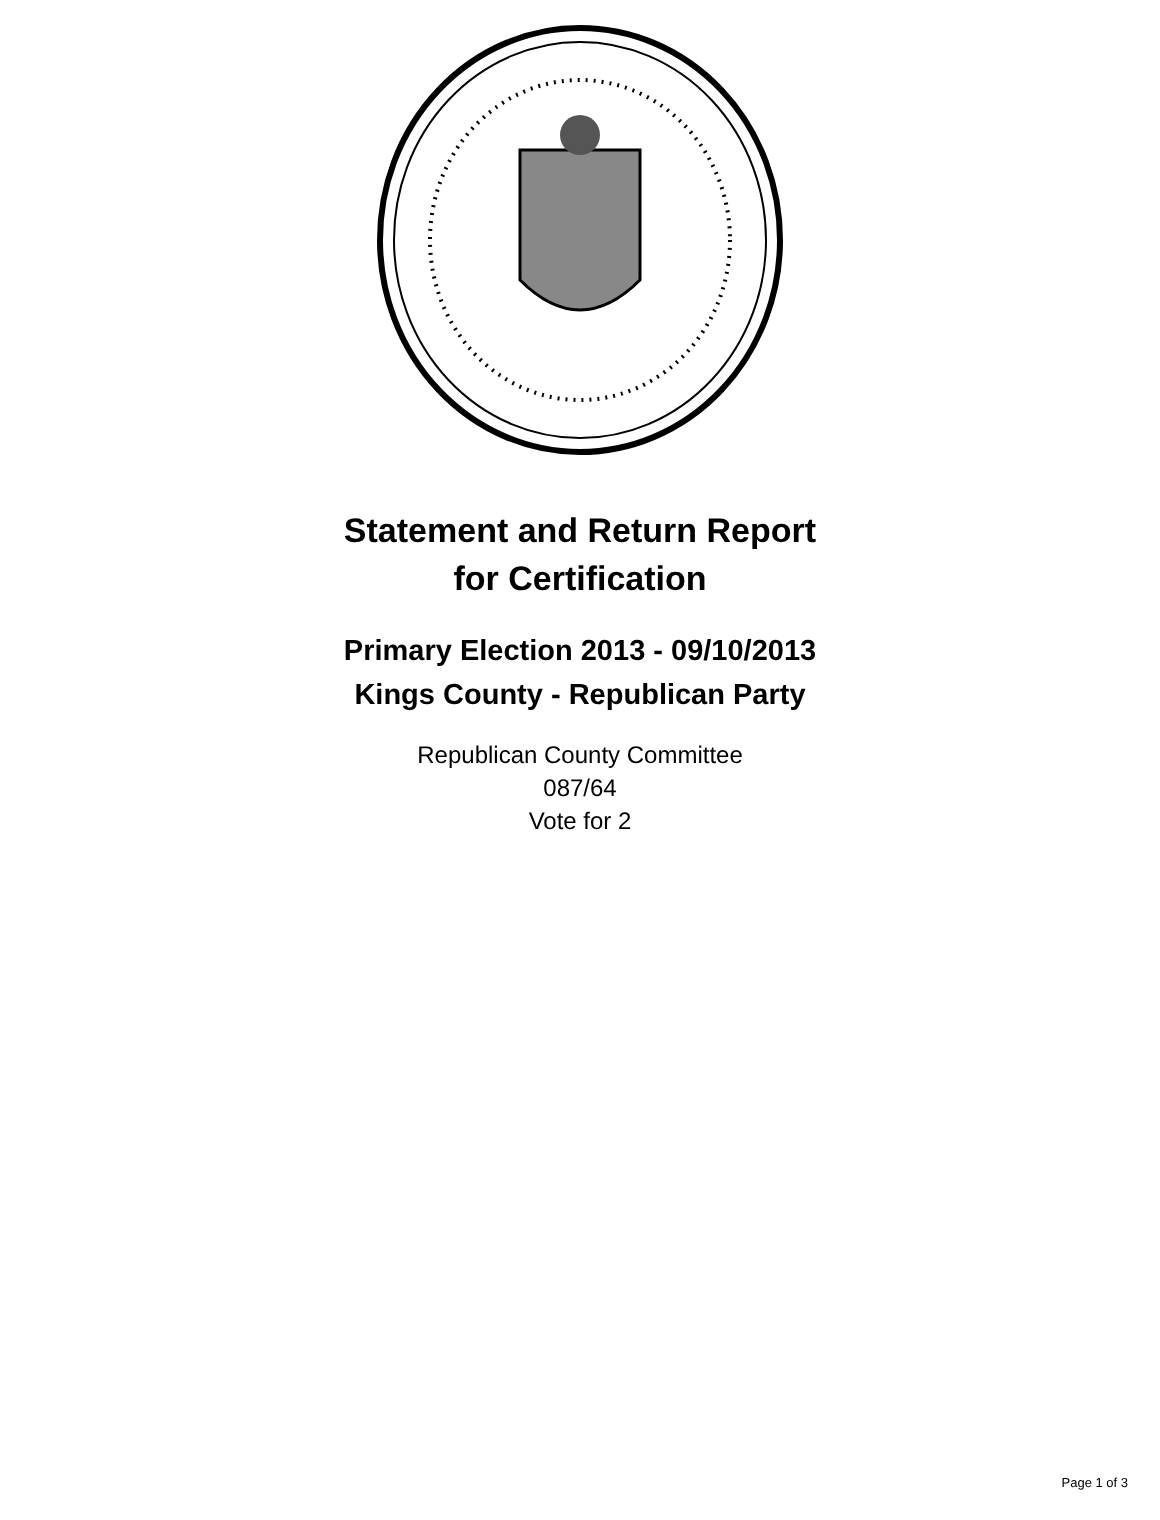Statement and Return Report
for Certification
Primary Election 2013 - 09/10/2013
Kings County - Republican Party
Republican County Committee
087/64
Vote for 2
Page 1 of 3